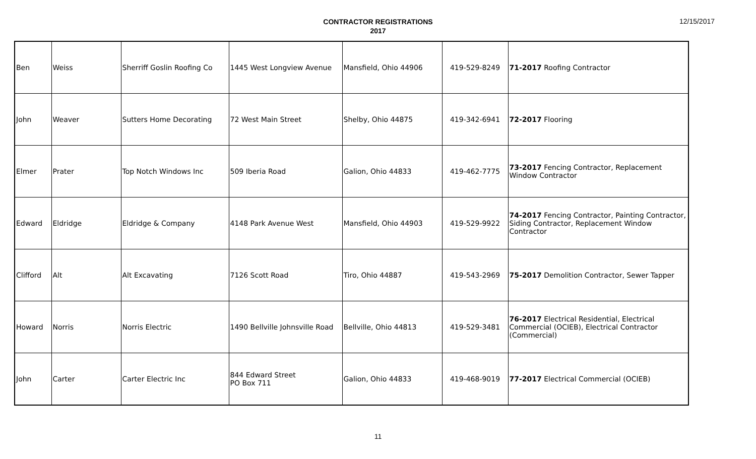CONTRACTOR REGISTRATIONS
2017
12/15/2017
| Ben | Weiss | Sherriff Goslin Roofing Co | 1445 West Longview Avenue | Mansfield, Ohio 44906 | 419-529-8249 | 71-2017 Roofing Contractor |
| John | Weaver | Sutters Home Decorating | 72 West Main Street | Shelby, Ohio 44875 | 419-342-6941 | 72-2017 Flooring |
| Elmer | Prater | Top Notch Windows Inc | 509 Iberia Road | Galion, Ohio 44833 | 419-462-7775 | 73-2017 Fencing Contractor, Replacement Window Contractor |
| Edward | Eldridge | Eldridge & Company | 4148 Park Avenue West | Mansfield, Ohio 44903 | 419-529-9922 | 74-2017 Fencing Contractor, Painting Contractor, Siding Contractor, Replacement Window Contractor |
| Clifford | Alt | Alt Excavating | 7126 Scott Road | Tiro, Ohio 44887 | 419-543-2969 | 75-2017 Demolition Contractor, Sewer Tapper |
| Howard | Norris | Norris Electric | 1490 Bellville Johnsville Road | Bellville, Ohio 44813 | 419-529-3481 | 76-2017 Electrical Residential, Electrical Commercial (OCIEB), Electrical Contractor (Commercial) |
| John | Carter | Carter Electric Inc | 844 Edward Street PO Box 711 | Galion, Ohio 44833 | 419-468-9019 | 77-2017 Electrical Commercial (OCIEB) |
11